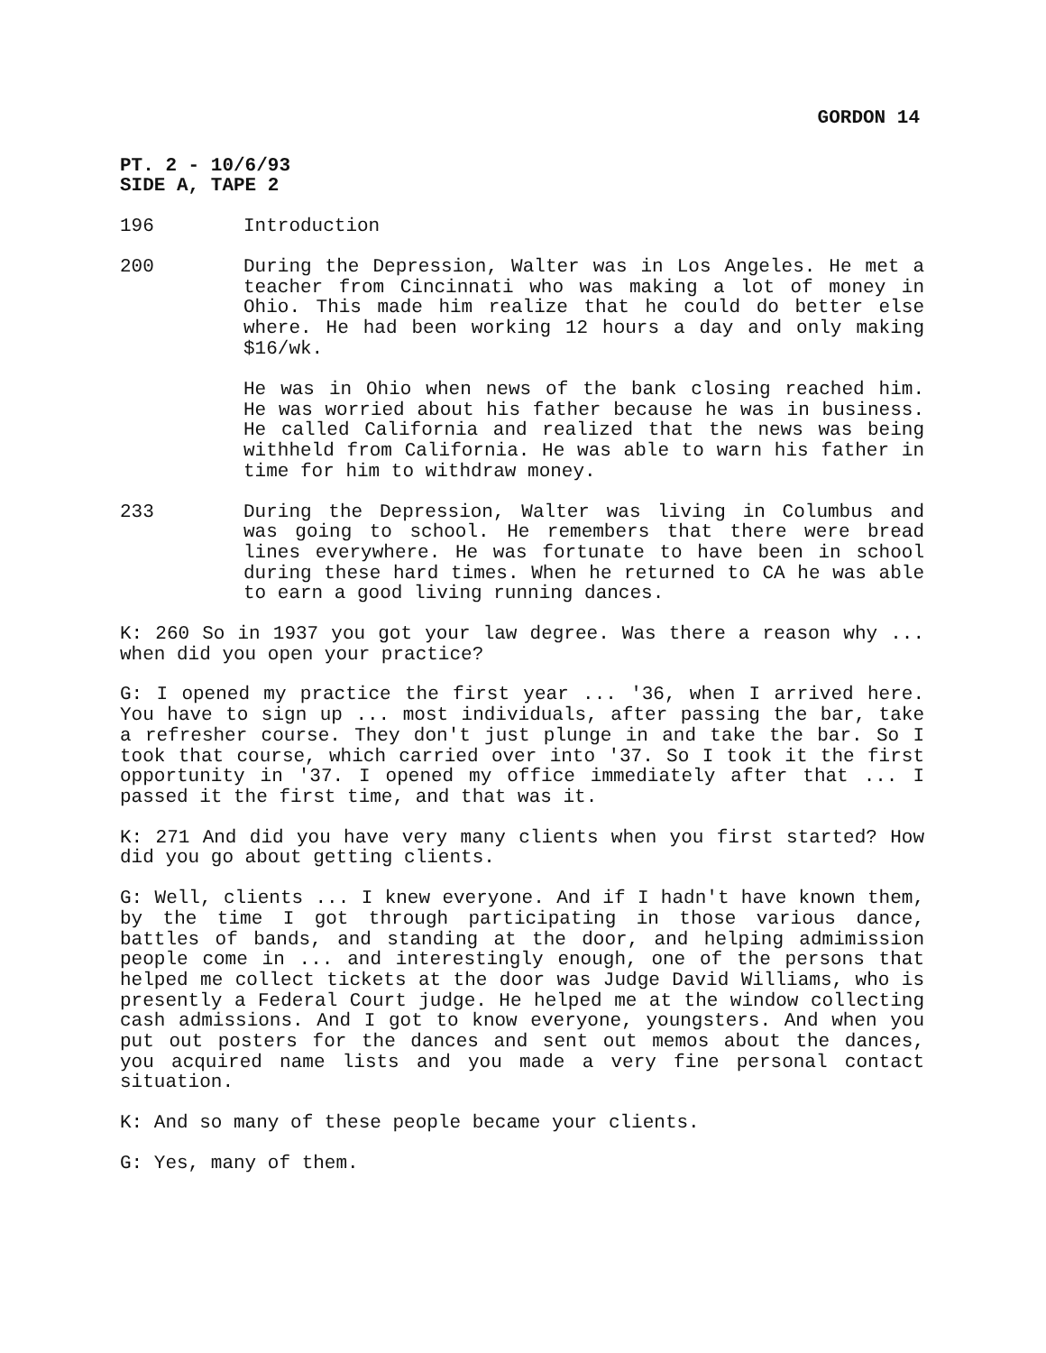GORDON 14
PT. 2 - 10/6/93
SIDE A, TAPE 2
196 Introduction
200 During the Depression, Walter was in Los Angeles. He met a teacher from Cincinnati who was making a lot of money in Ohio. This made him realize that he could do better else where. He had been working 12 hours a day and only making $16/wk.
He was in Ohio when news of the bank closing reached him. He was worried about his father because he was in business. He called California and realized that the news was being withheld from California. He was able to warn his father in time for him to withdraw money.
233 During the Depression, Walter was living in Columbus and was going to school. He remembers that there were bread lines everywhere. He was fortunate to have been in school during these hard times. When he returned to CA he was able to earn a good living running dances.
K: 260 So in 1937 you got your law degree. Was there a reason why ... when did you open your practice?
G: I opened my practice the first year ... '36, when I arrived here. You have to sign up ... most individuals, after passing the bar, take a refresher course. They don't just plunge in and take the bar. So I took that course, which carried over into '37. So I took it the first opportunity in '37. I opened my office immediately after that ... I passed it the first time, and that was it.
K: 271 And did you have very many clients when you first started? How did you go about getting clients.
G: Well, clients ... I knew everyone. And if I hadn't have known them, by the time I got through participating in those various dance, battles of bands, and standing at the door, and helping admimission people come in ... and interestingly enough, one of the persons that helped me collect tickets at the door was Judge David Williams, who is presently a Federal Court judge. He helped me at the window collecting cash admissions. And I got to know everyone, youngsters. And when you put out posters for the dances and sent out memos about the dances, you acquired name lists and you made a very fine personal contact situation.
K: And so many of these people became your clients.
G: Yes, many of them.